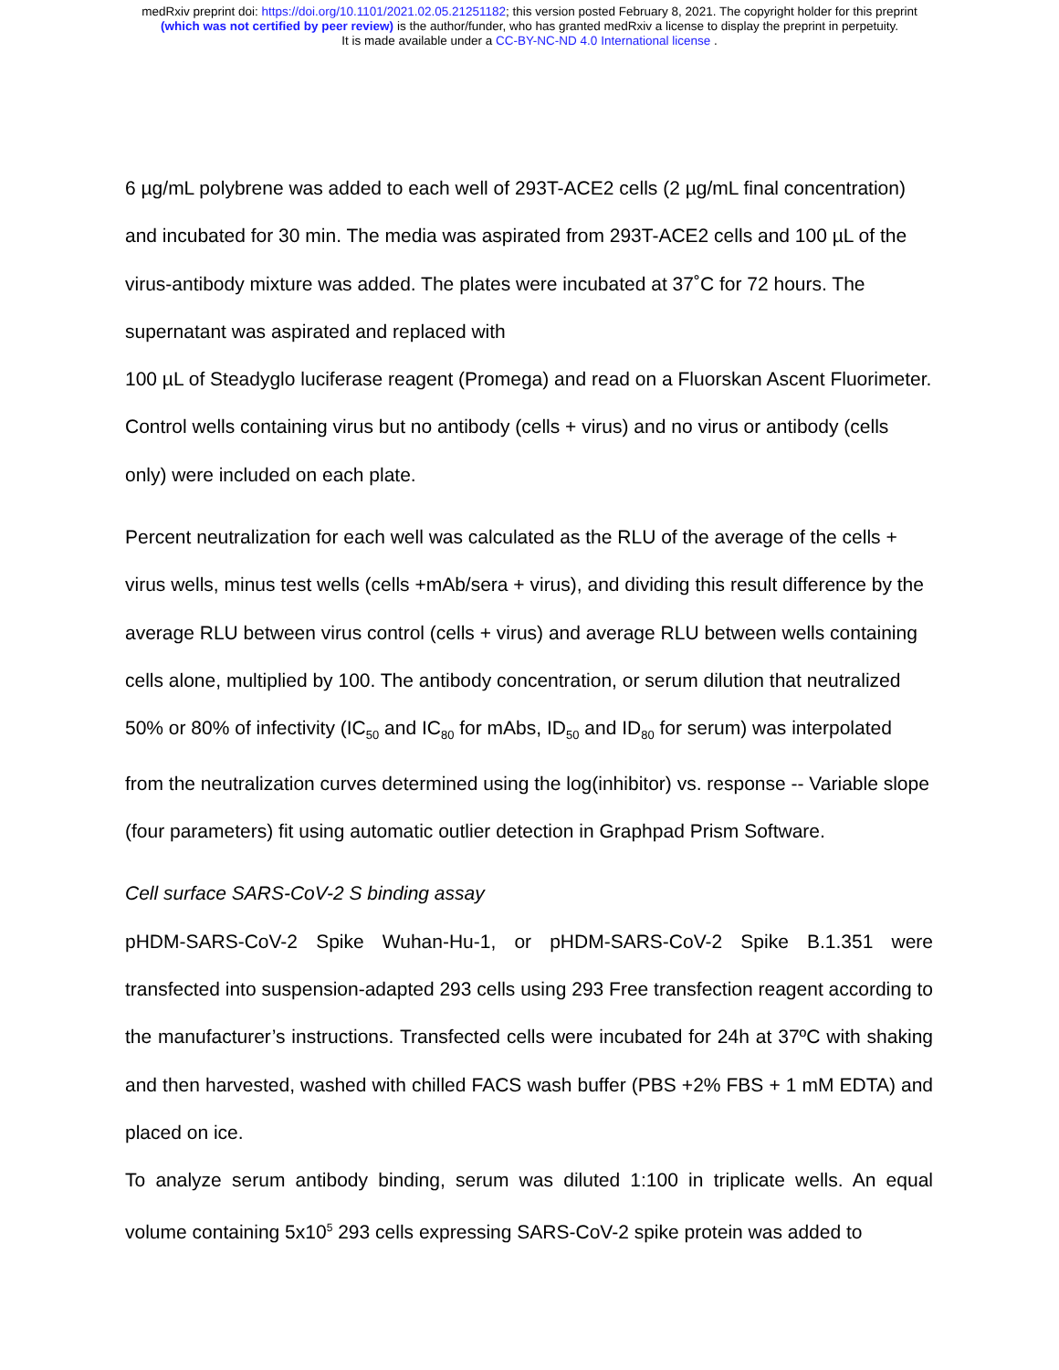medRxiv preprint doi: https://doi.org/10.1101/2021.02.05.21251182; this version posted February 8, 2021. The copyright holder for this preprint
(which was not certified by peer review) is the author/funder, who has granted medRxiv a license to display the preprint in perpetuity.
It is made available under a CC-BY-NC-ND 4.0 International license .
6 µg/mL polybrene was added to each well of 293T-ACE2 cells (2 µg/mL final concentration) and incubated for 30 min. The media was aspirated from 293T-ACE2 cells and 100 µL of the virus-antibody mixture was added. The plates were incubated at 37˚C for 72 hours. The supernatant was aspirated and replaced with
100 µL of Steadyglo luciferase reagent (Promega) and read on a Fluorskan Ascent Fluorimeter. Control wells containing virus but no antibody (cells + virus) and no virus or antibody (cells only) were included on each plate.
Percent neutralization for each well was calculated as the RLU of the average of the cells + virus wells, minus test wells (cells +mAb/sera + virus), and dividing this result difference by the average RLU between virus control (cells + virus) and average RLU between wells containing cells alone, multiplied by 100. The antibody concentration, or serum dilution that neutralized 50% or 80% of infectivity (IC<sub>50</sub> and IC<sub>80</sub> for mAbs, ID<sub>50</sub> and ID<sub>80</sub> for serum) was interpolated from the neutralization curves determined using the log(inhibitor) vs. response -- Variable slope (four parameters) fit using automatic outlier detection in Graphpad Prism Software.
Cell surface SARS-CoV-2 S binding assay
pHDM-SARS-CoV-2 Spike Wuhan-Hu-1, or pHDM-SARS-CoV-2 Spike B.1.351 were transfected into suspension-adapted 293 cells using 293 Free transfection reagent according to the manufacturer’s instructions. Transfected cells were incubated for 24h at 37ºC with shaking and then harvested, washed with chilled FACS wash buffer (PBS +2% FBS + 1 mM EDTA) and placed on ice.
To analyze serum antibody binding, serum was diluted 1:100 in triplicate wells. An equal volume containing 5x10<sup>5</sup> 293 cells expressing SARS-CoV-2 spike protein was added to